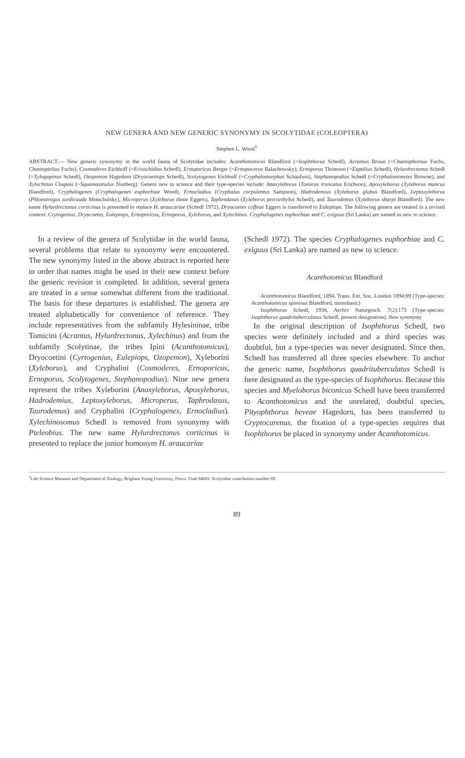NEW GENERA AND NEW GENERIC SYNONYMY IN SCOLYTIDAE (COLEOPTERA)
Stephen L. Wood<sup>1</sup>
ABSTRACT.— New generic synonymy in the world fauna of Scolytidae includes: Acanthotomicus Blandford (=Isophthorus Schedl), Acrantus Broun (=Chaetophorous Fuchs, Chaetoptelius Fuchs), Cosmoderes Eichhoff (=Erioschidias Schedl), Ernoporicus Berger (=Ernopocerus Balachowsky), Ernoporus Thomson (=Euptilius Schedl), Hylurdrectonus Schedl (=Xylogopinus Schedl), Ozopemon Hagedorn (Dryocoetiops Schedl), Scolytogenes Eichhoff (=Cryphalomorphus Schaufuss), Stephanopodius Schedl (=Cryphalomimetes Browne), and Xylechinus Chapuis (=Squamasinulus Nunberg). Genera new to science and their type-species include: Anaxyleborus (Tomicus truncatus Erichson), Apoxyleborus (Xyleborus mancus Blandford), Cryphalogenes (Cryphalogenes euphorbiae Wood), Ernocladius (Cryphalus corpulentus Sampson), Hadrodemius (Xyleborus globus Blandford), Leptoxyleborus (Phloeotrogus sordicauda Motschulsky), Microperus (Xyleborus theae Eggers), Taphrodasus (Xyleborus percorthylus Schedl), and Taurodemus (Xyleborus sharpi Blandford). The new name Hylurdrectonus corticinus is presented to replace H. araucariae (Schedl 1972). Dryocoetes coffeae Eggers is transferred to Eulepiops. The following genera are treated in a revised context: Crytogenius, Dryocoetes, Eulepiops, Ernoporicus, Ernoporus, Xyleborus, and Xylechinus. Cryphalogenes euphorbiae and C. exiguus (Sri Lanka) are named as new to science.
In a review of the genera of Scolytidae in the world fauna, several problems that relate to synonymy were encountered. The new synonymy listed in the above abstract is reported here in order that names might be used in their new context before the generic revision is completed. In addition, several genera are treated in a sense somewhat different from the traditional. The basis for these departures is established. The genera are treated alphabetically for convenience of reference. They include representatives from the subfamily Hylesininae, tribe Tomicini (Acrantus, Hylurdrectonus, Xylechinus) and from the subfamily Scolytinae, the tribes Ipini (Acanthotomicus), Dryocoetini (Cyrtogenius, Eulepiops, Ozopemon), Xyleborini (Xyleborus), and Cryphalini (Cosmoderes, Ernoporicus, Ernoporus, Scolytogenes, Stephanopodius). Nine new genera represent the tribes Xyleborini (Anaxyleborus, Apoxyleborus, Hadrodemius, Leptoxyleborus, Microperus, Taphrodasus, Taurodemus) and Cryphalini (Cryphalogenes, Ernocladius). Xylechinosomus Schedl is removed from synonymy with Pteleobius. The new name Hylurdrectonus corticinus is presented to replace the junior homonym H. araucariae
(Schedl 1972). The species Cryphalogenes euphorbiae and C. exiguus (Sri Lanka) are named as new to science.
Acanthotomicus Blandford
Acanthotomicus Blandford, 1894, Trans. Ent. Soc. London 1894:89 (Type-species: Acanthotomicus spinosus Blandford, monobasic)
Isophthorus Schedl, 1938, Archiv Naturgesch. 7(2):173 (Type-species: Isophthorus quadrituberculatus Schedl, present designation). New synonymy
In the original description of Isophthorus Schedl, two species were definitely included and a third species was doubtful, but a type-species was never designated. Since then, Schedl has transferred all three species elsewhere. To anchor the generic name, Isophthorus quadrituberculatus Schedl is here designated as the type-species of Isophthorus. Because this species and Myeloborus biconicus Schedl have been transferred to Acanthotomicus and the unrelated, doubtful species, Pityophthorus heveae Hagedorn, has been transferred to Cryptocarenus, the fixation of a type-species requires that Isophthorus be placed in synonymy under Acanthotomicus.
<sup>1</sup> Life Science Museum and Department of Zoology, Brigham Young University, Provo, Utah 84602. Scolytidae contribution number 69.
89